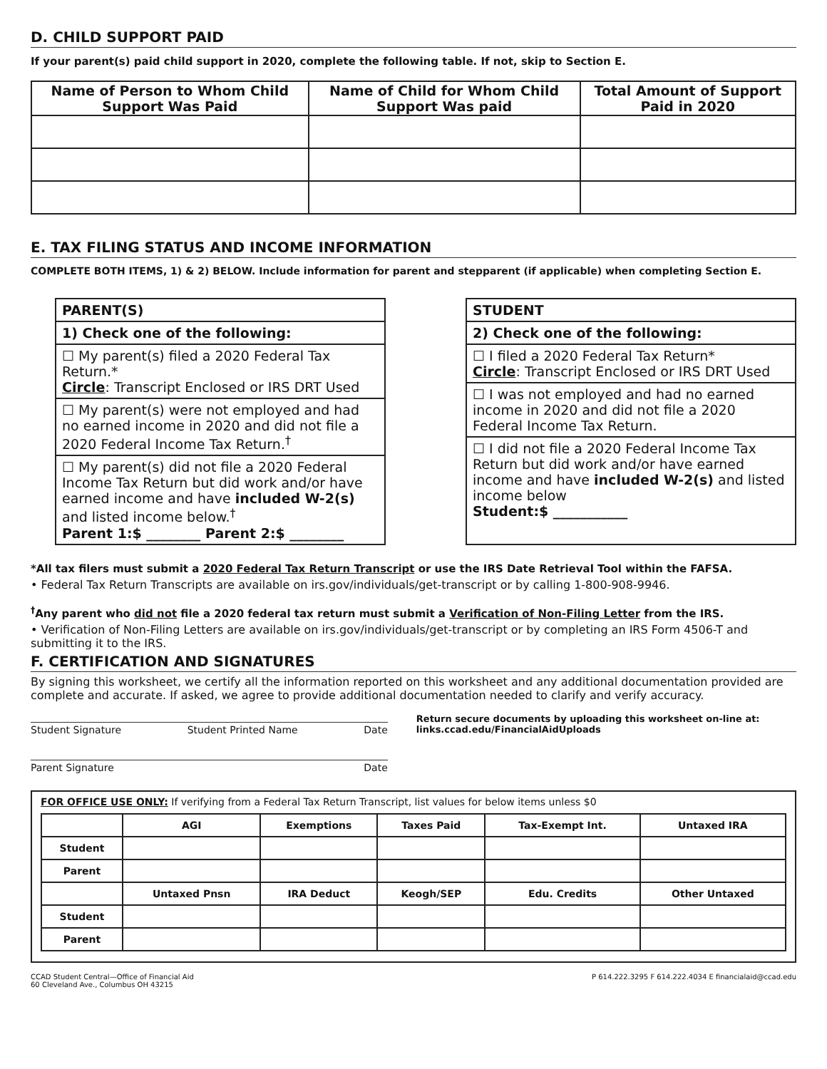D. CHILD SUPPORT PAID
If your parent(s) paid child support in 2020, complete the following table. If not, skip to Section E.
| Name of Person to Whom Child Support Was Paid | Name of Child for Whom Child Support Was paid | Total Amount of Support Paid in 2020 |
| --- | --- | --- |
E. TAX FILING STATUS AND INCOME INFORMATION
COMPLETE BOTH ITEMS, 1) & 2) BELOW. Include information for parent and stepparent (if applicable) when completing Section E.
PARENT(S)
1) Check one of the following:
☐ My parent(s) filed a 2020 Federal Tax Return.*
Circle: Transcript Enclosed or IRS DRT Used
☐ My parent(s) were not employed and had no earned income in 2020 and did not file a 2020 Federal Income Tax Return.<sup>†</sup>
☐ My parent(s) did not file a 2020 Federal Income Tax Return but did work and/or have earned income and have included W-2(s) and listed income below.<sup>†</sup>
Parent 1:$ ________ Parent 2:$ ________
STUDENT
2) Check one of the following:
☐ I filed a 2020 Federal Tax Return*
Circle: Transcript Enclosed or IRS DRT Used
☐ I was not employed and had no earned income in 2020 and did not file a 2020 Federal Income Tax Return.
☐ I did not file a 2020 Federal Income Tax Return but did work and/or have earned income and have included W-2(s) and listed income below
Student:$ ___________
*All tax filers must submit a 2020 Federal Tax Return Transcript or use the IRS Date Retrieval Tool within the FAFSA.
• Federal Tax Return Transcripts are available on irs.gov/individuals/get-transcript or by calling 1-800-908-9946.
<sup>†</sup> Any parent who did not file a 2020 federal tax return must submit a Verification of Non-Filing Letter from the IRS.
• Verification of Non-Filing Letters are available on irs.gov/individuals/get-transcript or by completing an IRS Form 4506-T and submitting it to the IRS.
F. CERTIFICATION AND SIGNATURES
By signing this worksheet, we certify all the information reported on this worksheet and any additional documentation provided are complete and accurate. If asked, we agree to provide additional documentation needed to clarify and verify accuracy.
Student Signature Student Printed Name Date
Parent Signature Date
Return secure documents by uploading this worksheet on-line at: links.ccad.edu/FinancialAidUploads
FOR OFFICE USE ONLY: If verifying from a Federal Tax Return Transcript, list values for below items unless $0
| | AGI | Exemptions | Taxes Paid | Tax-Exempt Int. | Untaxed IRA |
| --- | --- | --- | --- | --- | --- |
| Student | | | | | |
| Parent | | | | | |
| | Untaxed Pnsn | IRA Deduct | Keogh/SEP | Edu. Credits | Other Untaxed |
| Student | | | | | |
| Parent | | | | | |
CCAD Student Central—Office of Financial Aid
60 Cleveland Ave., Columbus OH 43215
P 614.222.3295 F 614.222.4034 E financialaid@ccad.edu